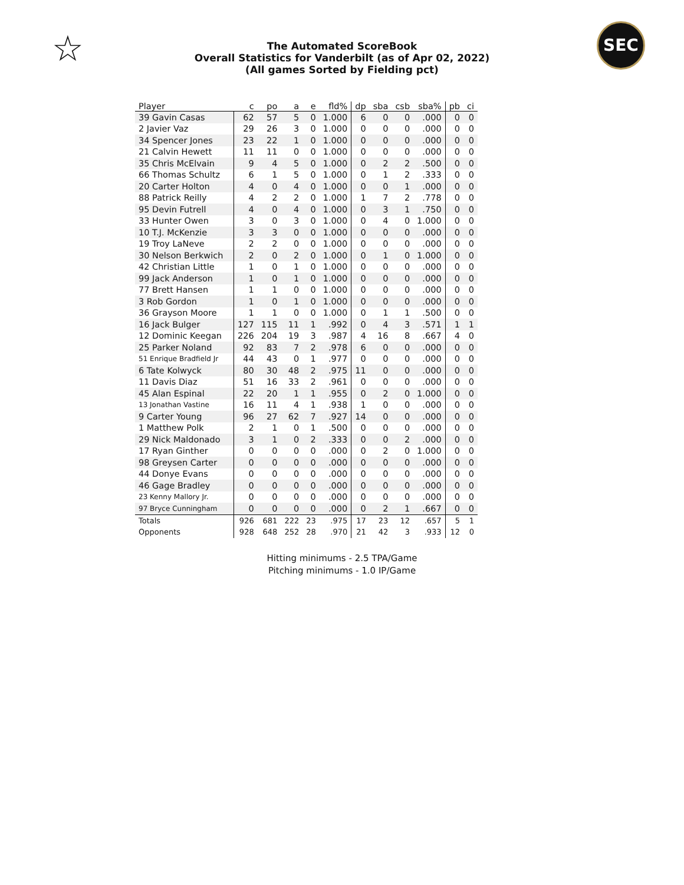☆ SEC
The Automated ScoreBook
Overall Statistics for Vanderbilt (as of Apr 02, 2022)
(All games Sorted by Fielding pct)
| Player | c | po | a | e | fld% | dp | sba | csb | sba% | pb | ci |
| --- | --- | --- | --- | --- | --- | --- | --- | --- | --- | --- | --- |
| 39 Gavin Casas | 62 | 57 | 5 | 0 | 1.000 | 6 | 0 | 0 | .000 | 0 | 0 |
| 2 Javier Vaz | 29 | 26 | 3 | 0 | 1.000 | 0 | 0 | 0 | .000 | 0 | 0 |
| 34 Spencer Jones | 23 | 22 | 1 | 0 | 1.000 | 0 | 0 | 0 | .000 | 0 | 0 |
| 21 Calvin Hewett | 11 | 11 | 0 | 0 | 1.000 | 0 | 0 | 0 | .000 | 0 | 0 |
| 35 Chris McElvain | 9 | 4 | 5 | 0 | 1.000 | 0 | 2 | 2 | .500 | 0 | 0 |
| 66 Thomas Schultz | 6 | 1 | 5 | 0 | 1.000 | 0 | 1 | 2 | .333 | 0 | 0 |
| 20 Carter Holton | 4 | 0 | 4 | 0 | 1.000 | 0 | 0 | 1 | .000 | 0 | 0 |
| 88 Patrick Reilly | 4 | 2 | 2 | 0 | 1.000 | 1 | 7 | 2 | .778 | 0 | 0 |
| 95 Devin Futrell | 4 | 0 | 4 | 0 | 1.000 | 0 | 3 | 1 | .750 | 0 | 0 |
| 33 Hunter Owen | 3 | 0 | 3 | 0 | 1.000 | 0 | 4 | 0 | 1.000 | 0 | 0 |
| 10 T.J. McKenzie | 3 | 3 | 0 | 0 | 1.000 | 0 | 0 | 0 | .000 | 0 | 0 |
| 19 Troy LaNeve | 2 | 2 | 0 | 0 | 1.000 | 0 | 0 | 0 | .000 | 0 | 0 |
| 30 Nelson Berkwich | 2 | 0 | 2 | 0 | 1.000 | 0 | 1 | 0 | 1.000 | 0 | 0 |
| 42 Christian Little | 1 | 0 | 1 | 0 | 1.000 | 0 | 0 | 0 | .000 | 0 | 0 |
| 99 Jack Anderson | 1 | 0 | 1 | 0 | 1.000 | 0 | 0 | 0 | .000 | 0 | 0 |
| 77 Brett Hansen | 1 | 1 | 0 | 0 | 1.000 | 0 | 0 | 0 | .000 | 0 | 0 |
| 3 Rob Gordon | 1 | 0 | 1 | 0 | 1.000 | 0 | 0 | 0 | .000 | 0 | 0 |
| 36 Grayson Moore | 1 | 1 | 0 | 0 | 1.000 | 0 | 1 | 1 | .500 | 0 | 0 |
| 16 Jack Bulger | 127 | 115 | 11 | 1 | .992 | 0 | 4 | 3 | .571 | 1 | 1 |
| 12 Dominic Keegan | 226 | 204 | 19 | 3 | .987 | 4 | 16 | 8 | .667 | 4 | 0 |
| 25 Parker Noland | 92 | 83 | 7 | 2 | .978 | 6 | 0 | 0 | .000 | 0 | 0 |
| 51 Enrique Bradfield Jr | 44 | 43 | 0 | 1 | .977 | 0 | 0 | 0 | .000 | 0 | 0 |
| 6 Tate Kolwyck | 80 | 30 | 48 | 2 | .975 | 11 | 0 | 0 | .000 | 0 | 0 |
| 11 Davis Diaz | 51 | 16 | 33 | 2 | .961 | 0 | 0 | 0 | .000 | 0 | 0 |
| 45 Alan Espinal | 22 | 20 | 1 | 1 | .955 | 0 | 2 | 0 | 1.000 | 0 | 0 |
| 13 Jonathan Vastine | 16 | 11 | 4 | 1 | .938 | 1 | 0 | 0 | .000 | 0 | 0 |
| 9 Carter Young | 96 | 27 | 62 | 7 | .927 | 14 | 0 | 0 | .000 | 0 | 0 |
| 1 Matthew Polk | 2 | 1 | 0 | 1 | .500 | 0 | 0 | 0 | .000 | 0 | 0 |
| 29 Nick Maldonado | 3 | 1 | 0 | 2 | .333 | 0 | 0 | 2 | .000 | 0 | 0 |
| 17 Ryan Ginther | 0 | 0 | 0 | 0 | .000 | 0 | 2 | 0 | 1.000 | 0 | 0 |
| 98 Greysen Carter | 0 | 0 | 0 | 0 | .000 | 0 | 0 | 0 | .000 | 0 | 0 |
| 44 Donye Evans | 0 | 0 | 0 | 0 | .000 | 0 | 0 | 0 | .000 | 0 | 0 |
| 46 Gage Bradley | 0 | 0 | 0 | 0 | .000 | 0 | 0 | 0 | .000 | 0 | 0 |
| 23 Kenny Mallory Jr. | 0 | 0 | 0 | 0 | .000 | 0 | 0 | 0 | .000 | 0 | 0 |
| 97 Bryce Cunningham | 0 | 0 | 0 | 0 | .000 | 0 | 2 | 1 | .667 | 0 | 0 |
| Totals | 926 | 681 | 222 | 23 | .975 | 17 | 23 | 12 | .657 | 5 | 1 |
| Opponents | 928 | 648 | 252 | 28 | .970 | 21 | 42 | 3 | .933 | 12 | 0 |
Hitting minimums - 2.5 TPA/Game
Pitching minimums - 1.0 IP/Game